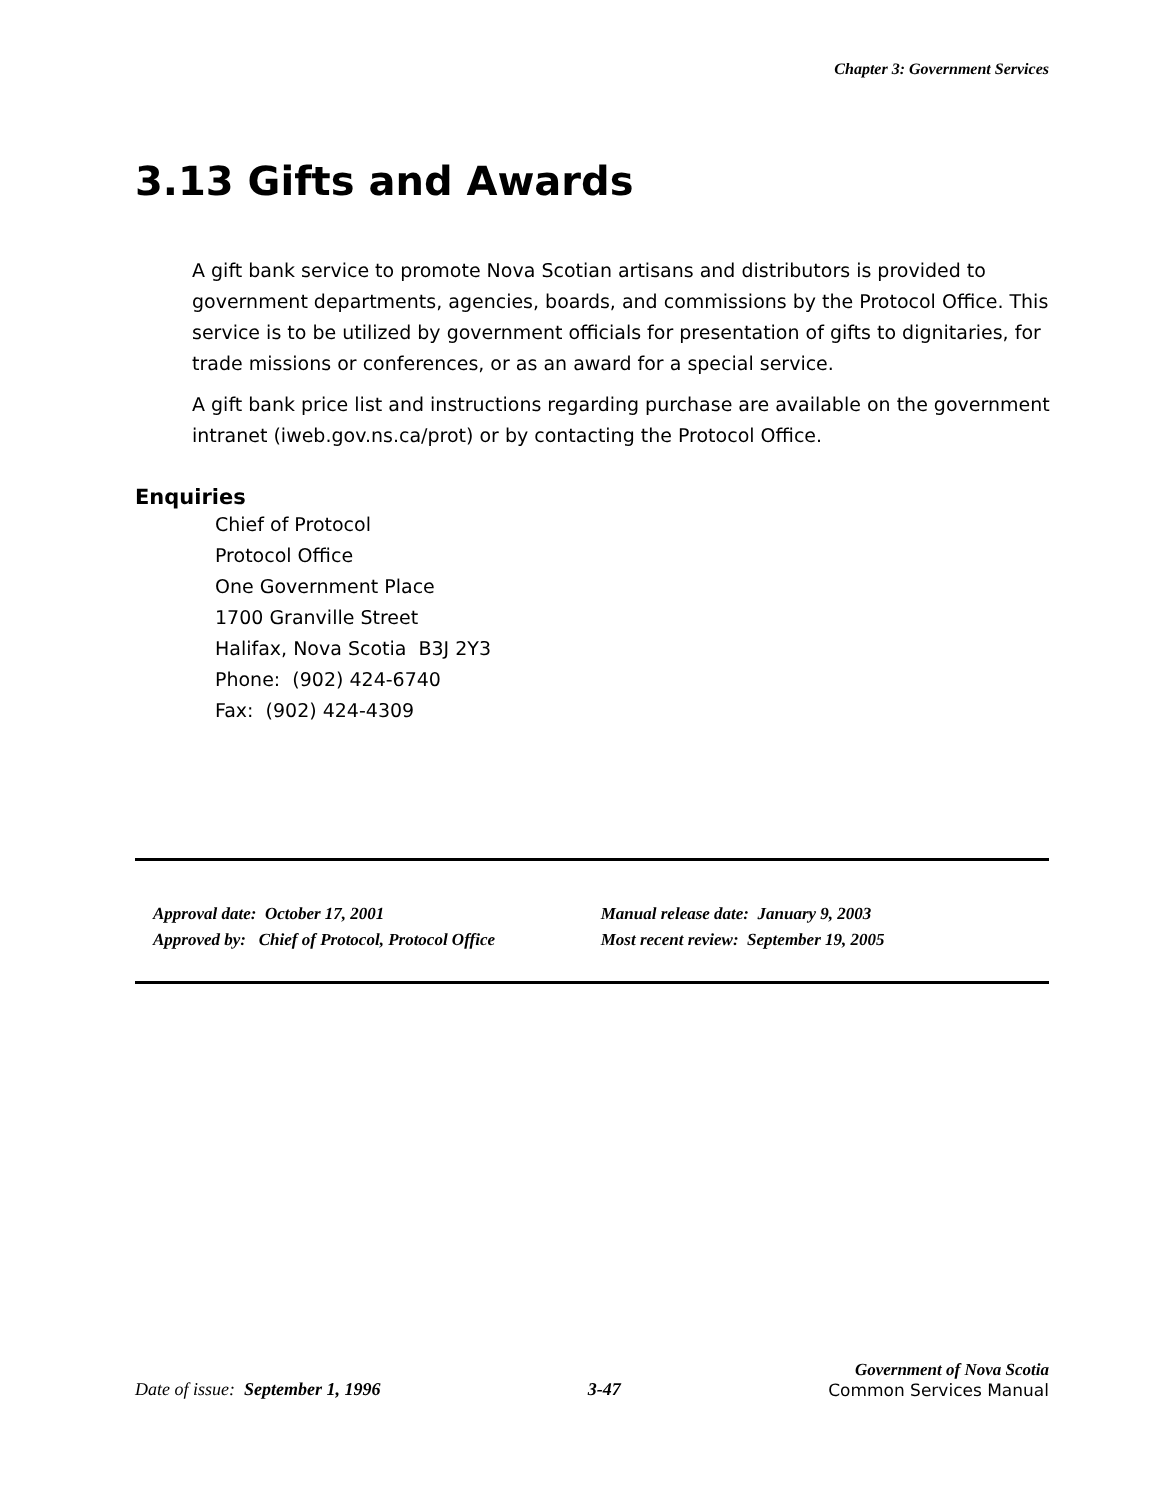Chapter 3: Government Services
3.13 Gifts and Awards
A gift bank service to promote Nova Scotian artisans and distributors is provided to government departments, agencies, boards, and commissions by the Protocol Office. This service is to be utilized by government officials for presentation of gifts to dignitaries, for trade missions or conferences, or as an award for a special service.
A gift bank price list and instructions regarding purchase are available on the government intranet (iweb.gov.ns.ca/prot) or by contacting the Protocol Office.
Enquiries
Chief of Protocol
Protocol Office
One Government Place
1700 Granville Street
Halifax, Nova Scotia B3J 2Y3
Phone: (902) 424-6740
Fax: (902) 424-4309
| Approval date: October 17, 2001 | Manual release date: January 9, 2003 |
| Approved by: Chief of Protocol, Protocol Office | Most recent review: September 19, 2005 |
Date of issue: September 1, 1996
3-47
Government of Nova Scotia
Common Services Manual